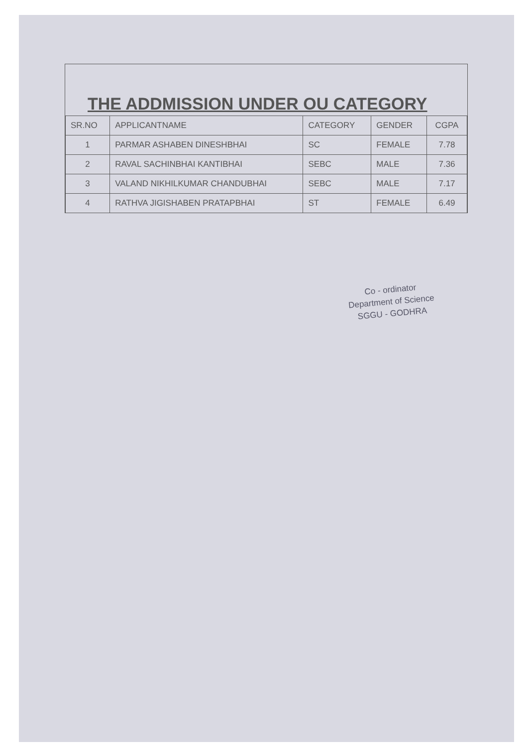THE ADDMISSION UNDER OU CATEGORY
| SR.NO | APPLICANTNAME | CATEGORY | GENDER | CGPA |
| --- | --- | --- | --- | --- |
| 1 | PARMAR ASHABEN DINESHBHAI | SC | FEMALE | 7.78 |
| 2 | RAVAL SACHINBHAI KANTIBHAI | SEBC | MALE | 7.36 |
| 3 | VALAND NIKHILKUMAR CHANDUBHAI | SEBC | MALE | 7.17 |
| 4 | RATHVA JIGISHABEN PRATAPBHAI | ST | FEMALE | 6.49 |
Co - ordinator
Department of Science
SGGU - GODHRA